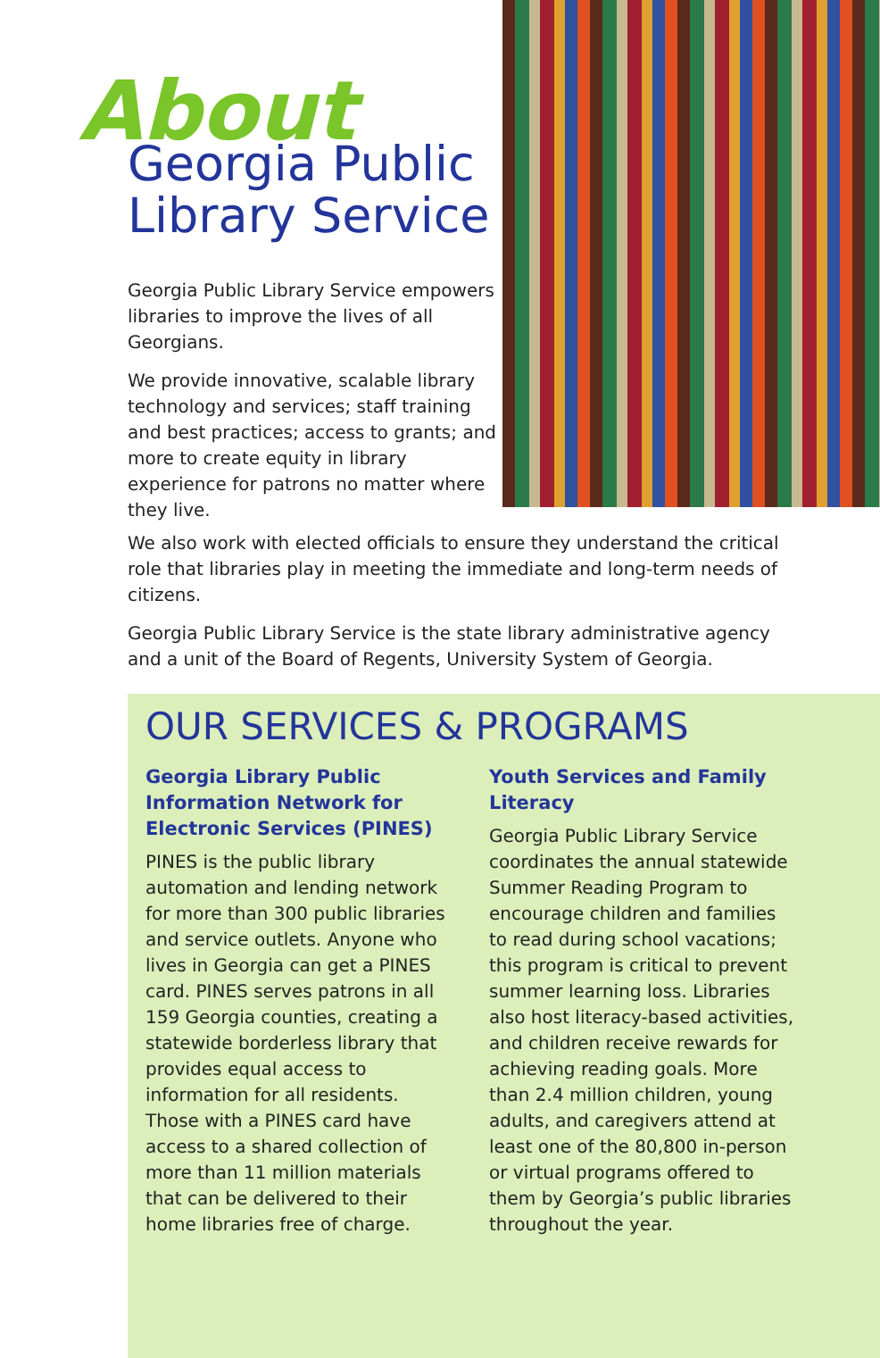About
Georgia Public Library Service
Georgia Public Library Service empowers libraries to improve the lives of all Georgians.
We provide innovative, scalable library technology and services; staff training and best practices; access to grants; and more to create equity in library experience for patrons no matter where they live.
We also work with elected officials to ensure they understand the critical role that libraries play in meeting the immediate and long-term needs of citizens.
Georgia Public Library Service is the state library administrative agency and a unit of the Board of Regents, University System of Georgia.
OUR SERVICES & PROGRAMS
Georgia Library Public Information Network for Electronic Services (PINES)
PINES is the public library automation and lending network for more than 300 public libraries and service outlets. Anyone who lives in Georgia can get a PINES card. PINES serves patrons in all 159 Georgia counties, creating a statewide borderless library that provides equal access to information for all residents. Those with a PINES card have access to a shared collection of more than 11 million materials that can be delivered to their home libraries free of charge.
Youth Services and Family Literacy
Georgia Public Library Service coordinates the annual statewide Summer Reading Program to encourage children and families to read during school vacations; this program is critical to prevent summer learning loss. Libraries also host literacy-based activities, and children receive rewards for achieving reading goals. More than 2.4 million children, young adults, and caregivers attend at least one of the 80,800 in-person or virtual programs offered to them by Georgia’s public libraries throughout the year.